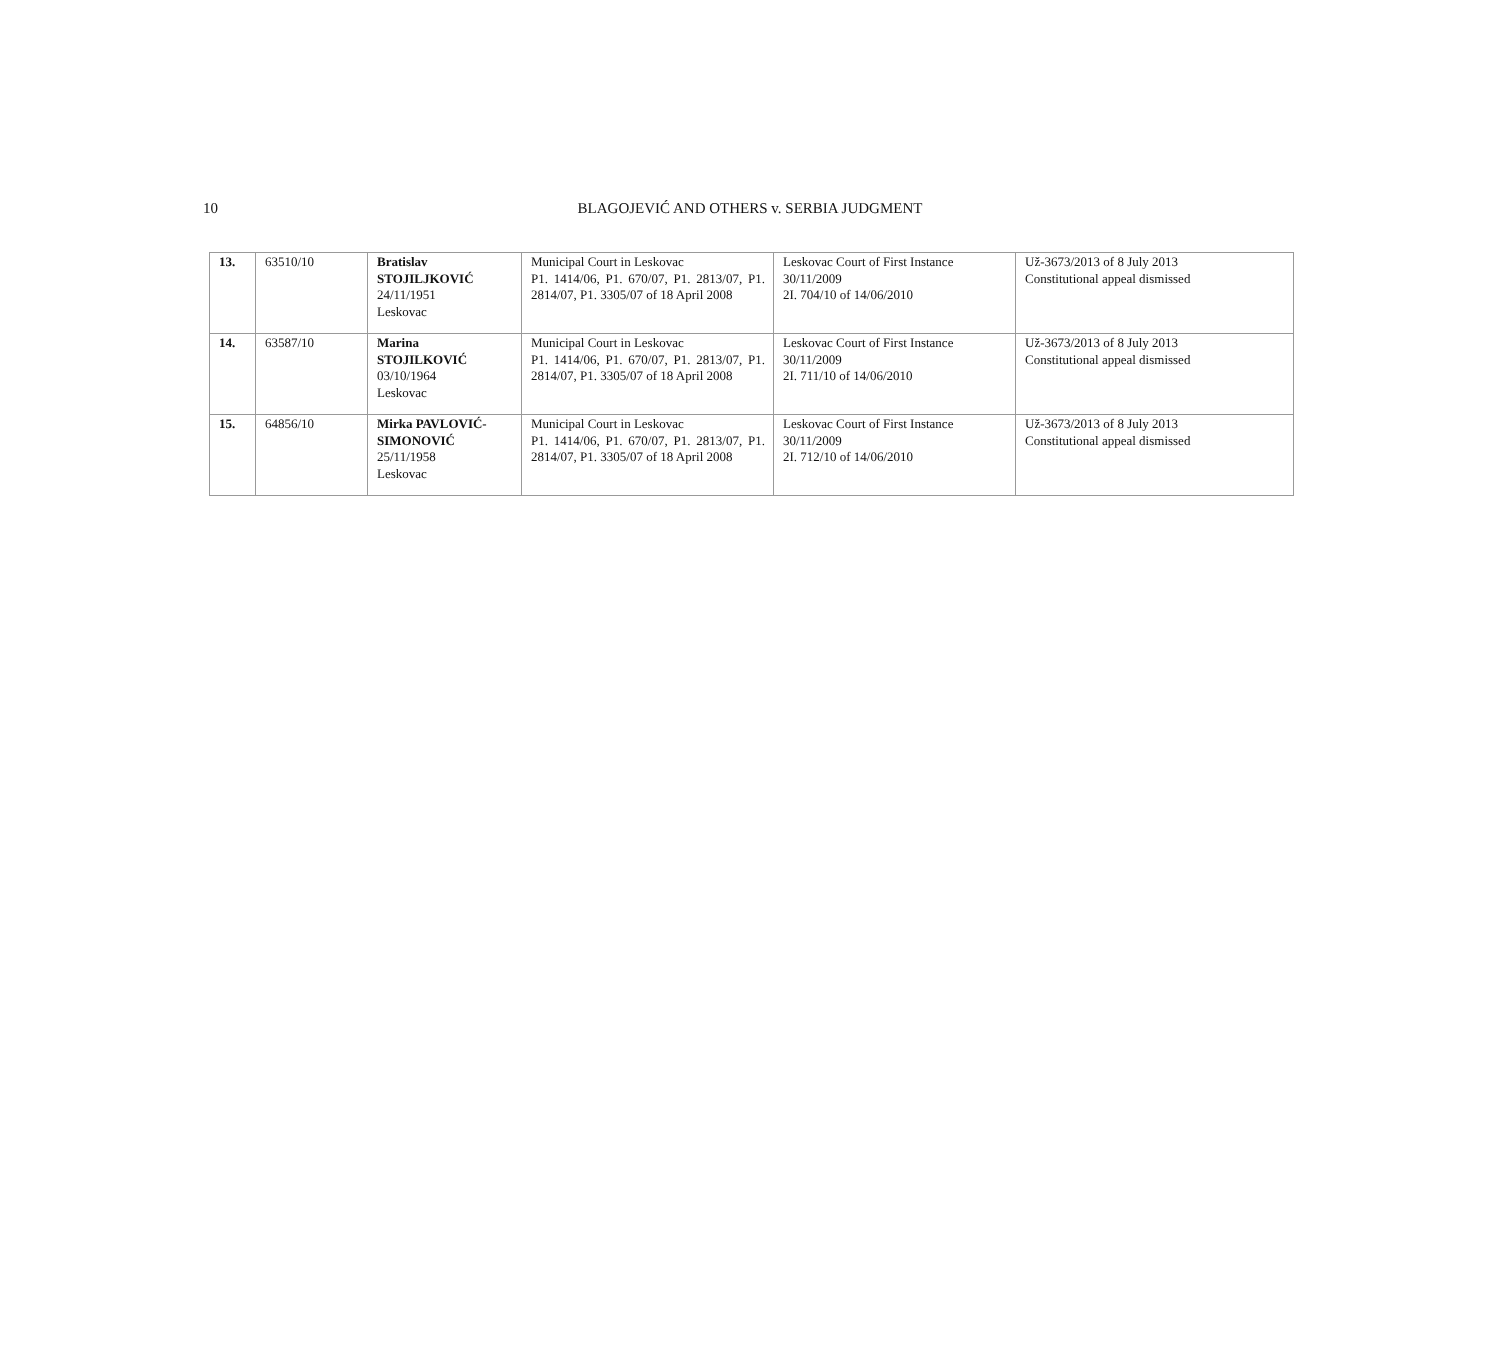10
BLAGOJEVIĆ AND OTHERS v. SERBIA JUDGMENT
| 13. | 63510/10 | Bratislav STOJILJKOVIĆ 24/11/1951 Leskovac | Municipal Court in Leskovac P1. 1414/06, P1. 670/07, P1. 2813/07, P1. 2814/07, P1. 3305/07 of 18 April 2008 | Leskovac Court of First Instance 30/11/2009 2I. 704/10 of 14/06/2010 | Už-3673/2013 of 8 July 2013 Constitutional appeal dismissed |
| 14. | 63587/10 | Marina STOJILKOVIĆ 03/10/1964 Leskovac | Municipal Court in Leskovac P1. 1414/06, P1. 670/07, P1. 2813/07, P1. 2814/07, P1. 3305/07 of 18 April 2008 | Leskovac Court of First Instance 30/11/2009 2I. 711/10 of 14/06/2010 | Už-3673/2013 of 8 July 2013 Constitutional appeal dismissed |
| 15. | 64856/10 | Mirka PAVLOVIĆ- SIMONOVIĆ 25/11/1958 Leskovac | Municipal Court in Leskovac P1. 1414/06, P1. 670/07, P1. 2813/07, P1. 2814/07, P1. 3305/07 of 18 April 2008 | Leskovac Court of First Instance 30/11/2009 2I. 712/10 of 14/06/2010 | Už-3673/2013 of 8 July 2013 Constitutional appeal dismissed |